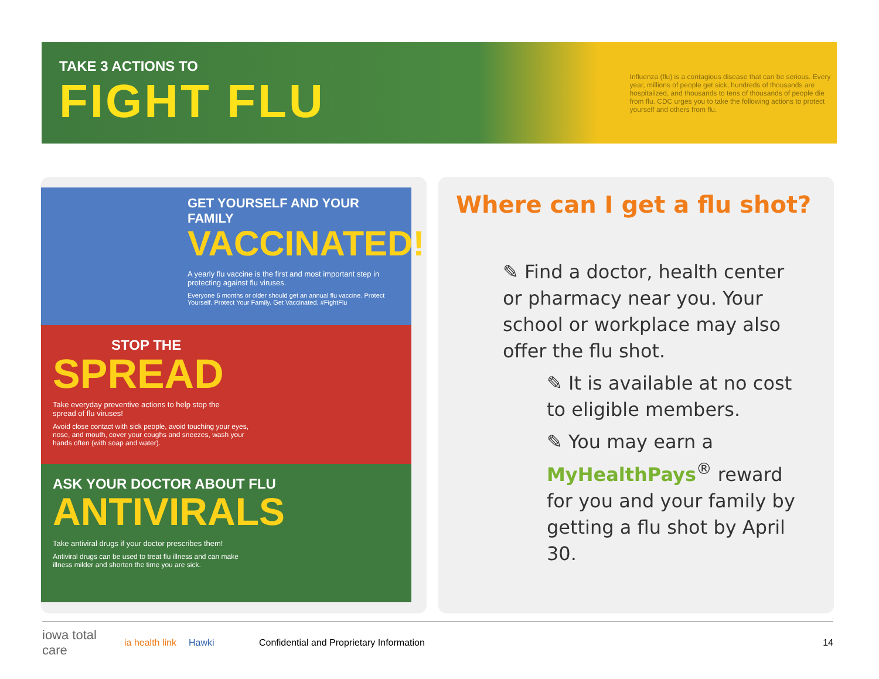TAKE 3 ACTIONS TO
FIGHT FLU
Influenza (flu) is a contagious disease that can be serious. Every year, millions of people get sick, hundreds of thousands are hospitalized, and thousands to tens of thousands of people die from flu. CDC urges you to take the following actions to protect yourself and others from flu.
GET YOURSELF AND YOUR FAMILY
VACCINATED!
A yearly flu vaccine is the first and most important step in protecting against flu viruses.
Everyone 6 months or older should get an annual flu vaccine. Protect Yourself. Protect Your Family. Get Vaccinated. #FightFlu
STOP THE
SPREAD
Take everyday preventive actions to help stop the spread of flu viruses!
Avoid close contact with sick people, avoid touching your eyes, nose, and mouth, cover your coughs and sneezes, wash your hands often (with soap and water).
ASK YOUR DOCTOR ABOUT FLU
ANTIVIRALS
Take antiviral drugs if your doctor prescribes them!
Antiviral drugs can be used to treat flu illness and can make illness milder and shorten the time you are sick.
Where can I get a flu shot?
✎ Find a doctor, health center or pharmacy near you. Your school or workplace may also offer the flu shot.
✎ It is available at no cost to eligible members.
✎ You may earn a MyHealthPays<sup>®</sup> reward for you and your family by getting a flu shot by April 30.
iowa total care ia health link Hawki Confidential and Proprietary Information 14